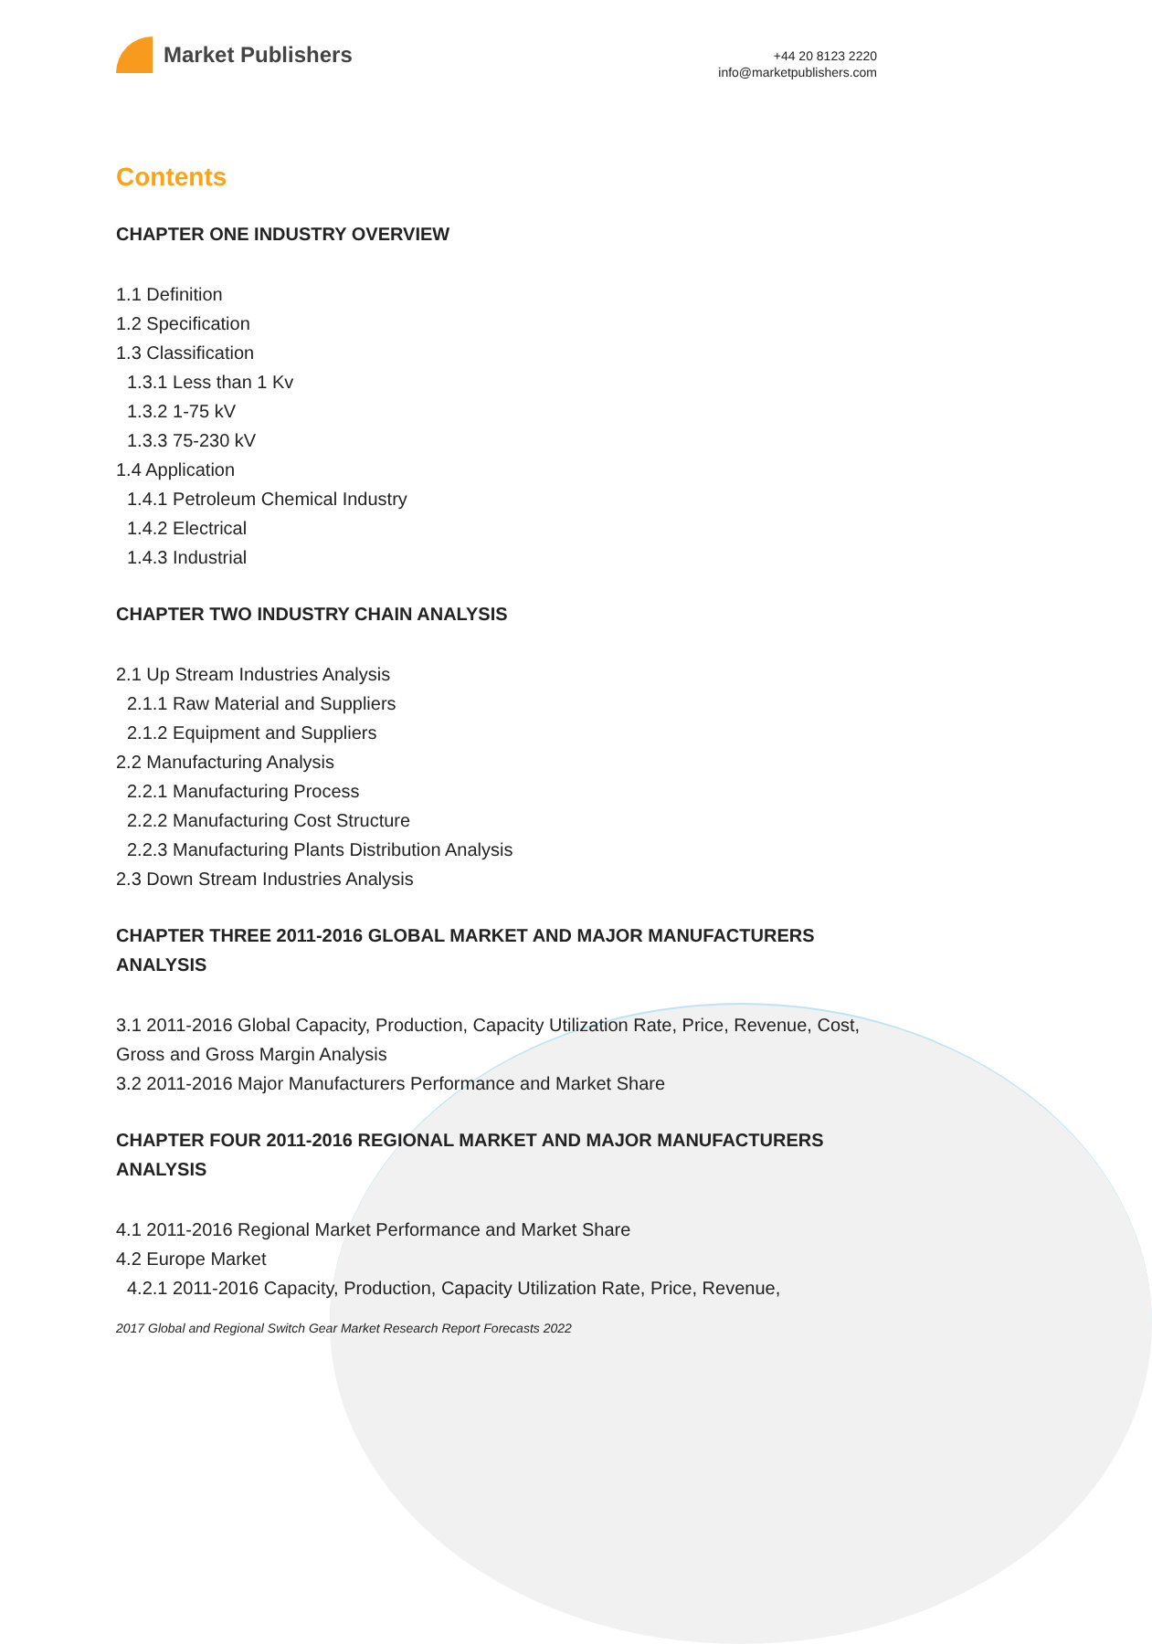Market Publishers
+44 20 8123 2220
info@marketpublishers.com
Contents
CHAPTER ONE INDUSTRY OVERVIEW
1.1 Definition
1.2 Specification
1.3 Classification
1.3.1 Less than 1 Kv
1.3.2 1-75 kV
1.3.3 75-230 kV
1.4 Application
1.4.1 Petroleum Chemical Industry
1.4.2 Electrical
1.4.3 Industrial
CHAPTER TWO INDUSTRY CHAIN ANALYSIS
2.1 Up Stream Industries Analysis
2.1.1 Raw Material and Suppliers
2.1.2 Equipment and Suppliers
2.2 Manufacturing Analysis
2.2.1 Manufacturing Process
2.2.2 Manufacturing Cost Structure
2.2.3 Manufacturing Plants Distribution Analysis
2.3 Down Stream Industries Analysis
CHAPTER THREE 2011-2016 GLOBAL MARKET AND MAJOR MANUFACTURERS ANALYSIS
3.1 2011-2016 Global Capacity, Production, Capacity Utilization Rate, Price, Revenue, Cost, Gross and Gross Margin Analysis
3.2 2011-2016 Major Manufacturers Performance and Market Share
CHAPTER FOUR 2011-2016 REGIONAL MARKET AND MAJOR MANUFACTURERS ANALYSIS
4.1 2011-2016 Regional Market Performance and Market Share
4.2 Europe Market
4.2.1 2011-2016 Capacity, Production, Capacity Utilization Rate, Price, Revenue,
2017 Global and Regional Switch Gear Market Research Report Forecasts 2022